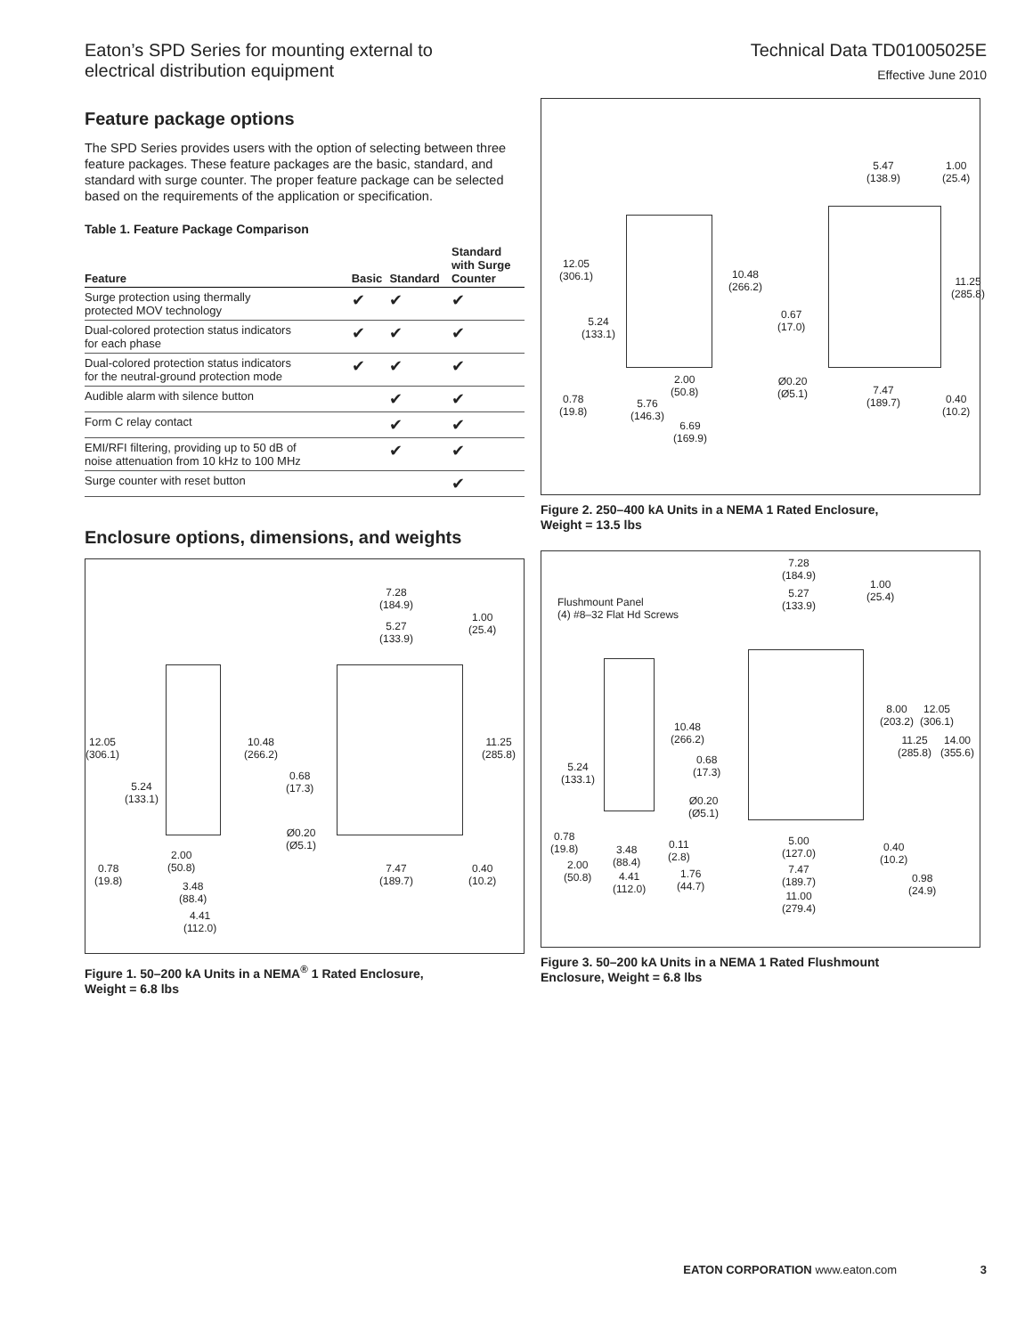Eaton’s SPD Series for mounting external to
electrical distribution equipment
Technical Data TD01005025E
Effective June 2010
Feature package options
The SPD Series provides users with the option of selecting between three feature packages. These feature packages are the basic, standard, and standard with surge counter. The proper feature package can be selected based on the requirements of the application or specification.
Table 1. Feature Package Comparison
| Feature | Basic | Standard | Standard with Surge Counter |
| --- | --- | --- | --- |
| Surge protection using thermally protected MOV technology | ✔ | ✔ | ✔ |
| Dual-colored protection status indicators for each phase | ✔ | ✔ | ✔ |
| Dual-colored protection status indicators for the neutral-ground protection mode | ✔ | ✔ | ✔ |
| Audible alarm with silence button | | ✔ | ✔ |
| Form C relay contact | | ✔ | ✔ |
| EMI/RFI filtering, providing up to 50 dB of noise attenuation from 10 kHz to 100 MHz | | ✔ | ✔ |
| Surge counter with reset button | | | ✔ |
Enclosure options, dimensions, and weights
7.28
(184.9)
5.27
(133.9)
1.00
(25.4)
12.05
(306.1)
10.48
(266.2)
11.25
(285.8)
5.24
(133.1)
0.68
(17.3)
Ø0.20
(Ø5.1)
2.00
(50.8)
0.78
(19.8)
7.47
(189.7)
0.40
(10.2)
3.48
(88.4)
4.41
(112.0)
Figure 1. 50–200 kA Units in a NEMA<sup>®</sup> 1 Rated Enclosure,
Weight = 6.8 lbs
5.47
(138.9)
1.00
(25.4)
12.05
(306.1)
10.48
(266.2)
11.25
(285.8)
5.24
(133.1)
0.67
(17.0)
2.00
(50.8)
Ø0.20
(Ø5.1)
0.78
(19.8)
5.76
(146.3)
7.47
(189.7)
0.40
(10.2)
6.69
(169.9)
Figure 2. 250–400 kA Units in a NEMA 1 Rated Enclosure,
Weight = 13.5 lbs
Flushmount Panel
(4) #8–32 Flat Hd Screws
7.28
(184.9)
5.27
(133.9)
1.00
(25.4)
8.00
(203.2)
12.05
(306.1)
10.48
(266.2)
11.25
(285.8)
14.00
(355.6)
5.24
(133.1)
0.68
(17.3)
Ø0.20
(Ø5.1)
0.78
(19.8)
5.00
(127.0)
3.48
(88.4)
0.11
(2.8)
0.40
(10.2)
2.00
(50.8)
7.47
(189.7)
4.41
(112.0)
1.76
(44.7)
0.98
(24.9)
11.00
(279.4)
Figure 3. 50–200 kA Units in a NEMA 1 Rated Flushmount
Enclosure, Weight = 6.8 lbs
EATON CORPORATION www.eaton.com 3